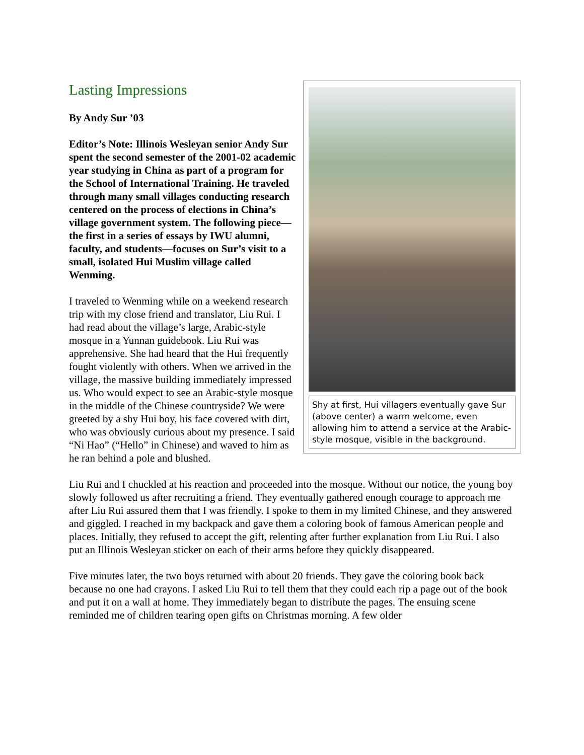Lasting Impressions
By Andy Sur ’03
Editor’s Note: Illinois Wesleyan senior Andy Sur spent the second semester of the 2001-02 academic year studying in China as part of a program for the School of International Training. He traveled through many small villages conducting research centered on the process of elections in China’s village government system. The following piece—the first in a series of essays by IWU alumni, faculty, and students—focuses on Sur’s visit to a small, isolated Hui Muslim village called Wenming.
I traveled to Wenming while on a weekend research trip with my close friend and translator, Liu Rui. I had read about the village’s large, Arabic-style mosque in a Yunnan guidebook. Liu Rui was apprehensive. She had heard that the Hui frequently fought violently with others. When we arrived in the village, the massive building immediately impressed us. Who would expect to see an Arabic-style mosque in the middle of the Chinese countryside? We were greeted by a shy Hui boy, his face covered with dirt, who was obviously curious about my presence. I said “Ni Hao” (“Hello” in Chinese) and waved to him as he ran behind a pole and blushed.
Shy at first, Hui villagers eventually gave Sur (above center) a warm welcome, even allowing him to attend a service at the Arabic-style mosque, visible in the background.
Liu Rui and I chuckled at his reaction and proceeded into the mosque. Without our notice, the young boy slowly followed us after recruiting a friend. They eventually gathered enough courage to approach me after Liu Rui assured them that I was friendly. I spoke to them in my limited Chinese, and they answered and giggled. I reached in my backpack and gave them a coloring book of famous American people and places. Initially, they refused to accept the gift, relenting after further explanation from Liu Rui. I also put an Illinois Wesleyan sticker on each of their arms before they quickly disappeared.
Five minutes later, the two boys returned with about 20 friends. They gave the coloring book back because no one had crayons. I asked Liu Rui to tell them that they could each rip a page out of the book and put it on a wall at home. They immediately began to distribute the pages. The ensuing scene reminded me of children tearing open gifts on Christmas morning. A few older